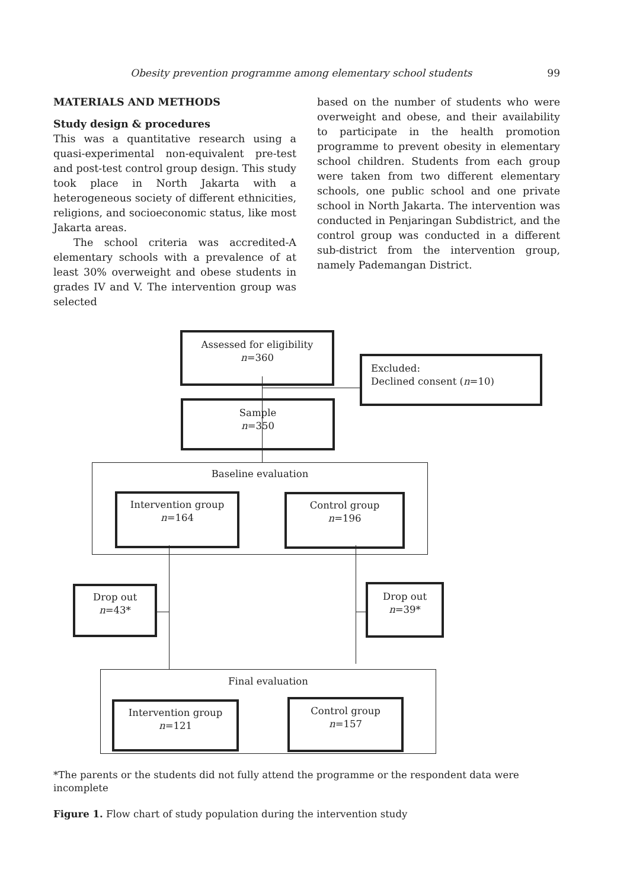Obesity prevention programme among elementary school students 99
MATERIALS AND METHODS
Study design & procedures
This was a quantitative research using a quasi-experimental non-equivalent pre-test and post-test control group design. This study took place in North Jakarta with a heterogeneous society of different ethnicities, religions, and socioeconomic status, like most Jakarta areas.
The school criteria was accredited-A elementary schools with a prevalence of at least 30% overweight and obese students in grades IV and V. The intervention group was selected
based on the number of students who were overweight and obese, and their availability to participate in the health promotion programme to prevent obesity in elementary school children. Students from each group were taken from two different elementary schools, one public school and one private school in North Jakarta. The intervention was conducted in Penjaringan Subdistrict, and the control group was conducted in a different sub-district from the intervention group, namely Pademangan District.
Assessed for eligibility
n=360
Excluded:
Declined consent (n=10)
Sample
n=350
Baseline evaluation
Intervention group
n=164
Control group
n=196
Drop out
n=43*
Drop out
n=39*
Final evaluation
Intervention group
n=121
Control group
n=157
*The parents or the students did not fully attend the programme or the respondent data were incomplete
Figure 1. Flow chart of study population during the intervention study